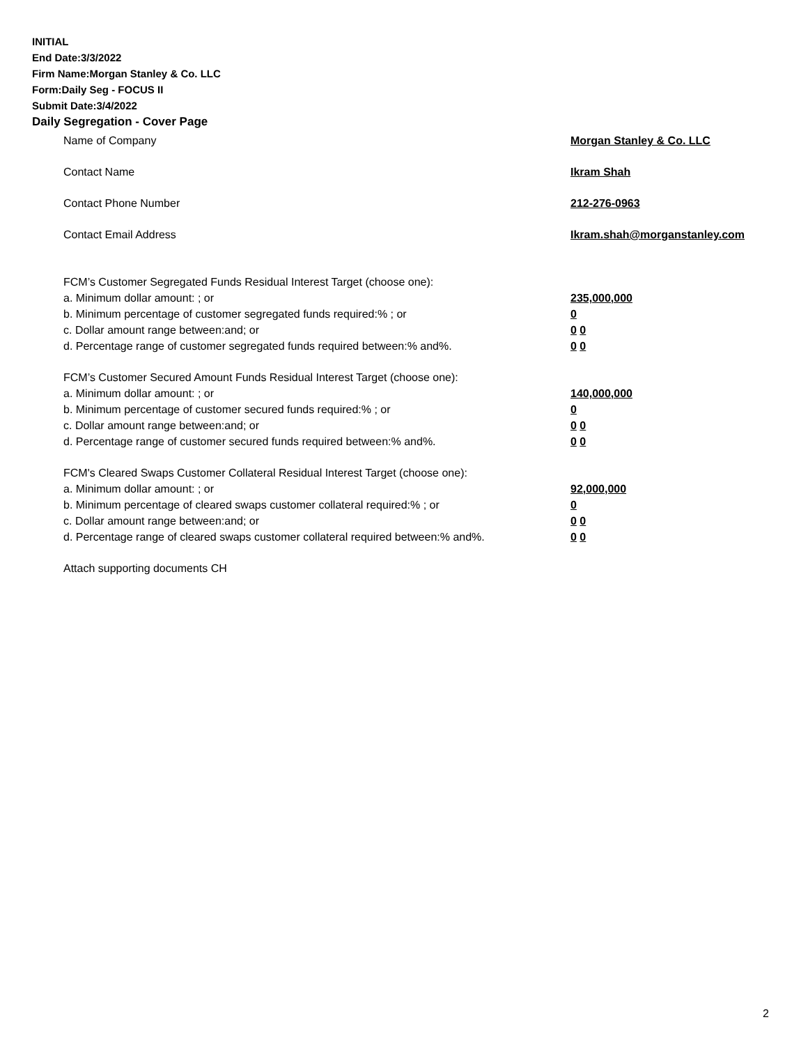INITIAL
End Date:3/3/2022
Firm Name:Morgan Stanley & Co. LLC
Form:Daily Seg - FOCUS II
Submit Date:3/4/2022
Daily Segregation - Cover Page
Name of Company Morgan Stanley & Co. LLC
Contact Name Ikram Shah
Contact Phone Number 212-276-0963
Contact Email Address Ikram.shah@morganstanley.com
FCM’s Customer Segregated Funds Residual Interest Target (choose one):
a. Minimum dollar amount: ; or 235,000,000
b. Minimum percentage of customer segregated funds required:% ; or 0
c. Dollar amount range between:and; or 0 0
d. Percentage range of customer segregated funds required between:% and%. 0 0
FCM’s Customer Secured Amount Funds Residual Interest Target (choose one):
a. Minimum dollar amount: ; or 140,000,000
b. Minimum percentage of customer secured funds required:% ; or 0
c. Dollar amount range between:and; or 0 0
d. Percentage range of customer secured funds required between:% and%. 0 0
FCM's Cleared Swaps Customer Collateral Residual Interest Target (choose one):
a. Minimum dollar amount: ; or 92,000,000
b. Minimum percentage of cleared swaps customer collateral required:% ; or 0
c. Dollar amount range between:and; or 0 0
d. Percentage range of cleared swaps customer collateral required between:% and%.
0 0
Attach supporting documents CH
2